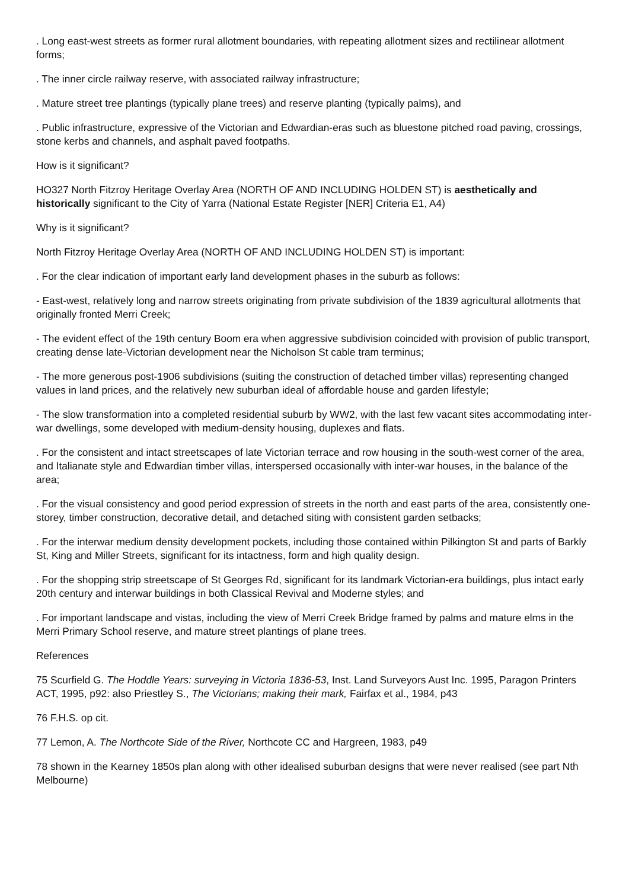. Long east-west streets as former rural allotment boundaries, with repeating allotment sizes and rectilinear allotment forms;
. The inner circle railway reserve, with associated railway infrastructure;
. Mature street tree plantings (typically plane trees) and reserve planting (typically palms), and
. Public infrastructure, expressive of the Victorian and Edwardian-eras such as bluestone pitched road paving, crossings, stone kerbs and channels, and asphalt paved footpaths.
How is it significant?
HO327 North Fitzroy Heritage Overlay Area (NORTH OF AND INCLUDING HOLDEN ST) is aesthetically and historically significant to the City of Yarra (National Estate Register [NER] Criteria E1, A4)
Why is it significant?
North Fitzroy Heritage Overlay Area (NORTH OF AND INCLUDING HOLDEN ST) is important:
. For the clear indication of important early land development phases in the suburb as follows:
- East-west, relatively long and narrow streets originating from private subdivision of the 1839 agricultural allotments that originally fronted Merri Creek;
- The evident effect of the 19th century Boom era when aggressive subdivision coincided with provision of public transport, creating dense late-Victorian development near the Nicholson St cable tram terminus;
- The more generous post-1906 subdivisions (suiting the construction of detached timber villas) representing changed values in land prices, and the relatively new suburban ideal of affordable house and garden lifestyle;
- The slow transformation into a completed residential suburb by WW2, with the last few vacant sites accommodating inter-war dwellings, some developed with medium-density housing, duplexes and flats.
. For the consistent and intact streetscapes of late Victorian terrace and row housing in the south-west corner of the area, and Italianate style and Edwardian timber villas, interspersed occasionally with inter-war houses, in the balance of the area;
. For the visual consistency and good period expression of streets in the north and east parts of the area, consistently one-storey, timber construction, decorative detail, and detached siting with consistent garden setbacks;
. For the interwar medium density development pockets, including those contained within Pilkington St and parts of Barkly St, King and Miller Streets, significant for its intactness, form and high quality design.
. For the shopping strip streetscape of St Georges Rd, significant for its landmark Victorian-era buildings, plus intact early 20th century and interwar buildings in both Classical Revival and Moderne styles; and
. For important landscape and vistas, including the view of Merri Creek Bridge framed by palms and mature elms in the Merri Primary School reserve, and mature street plantings of plane trees.
References
75 Scurfield G. The Hoddle Years: surveying in Victoria 1836-53, Inst. Land Surveyors Aust Inc. 1995, Paragon Printers ACT, 1995, p92: also Priestley S., The Victorians; making their mark, Fairfax et al., 1984, p43
76 F.H.S. op cit.
77 Lemon, A. The Northcote Side of the River, Northcote CC and Hargreen, 1983, p49
78 shown in the Kearney 1850s plan along with other idealised suburban designs that were never realised (see part Nth Melbourne)